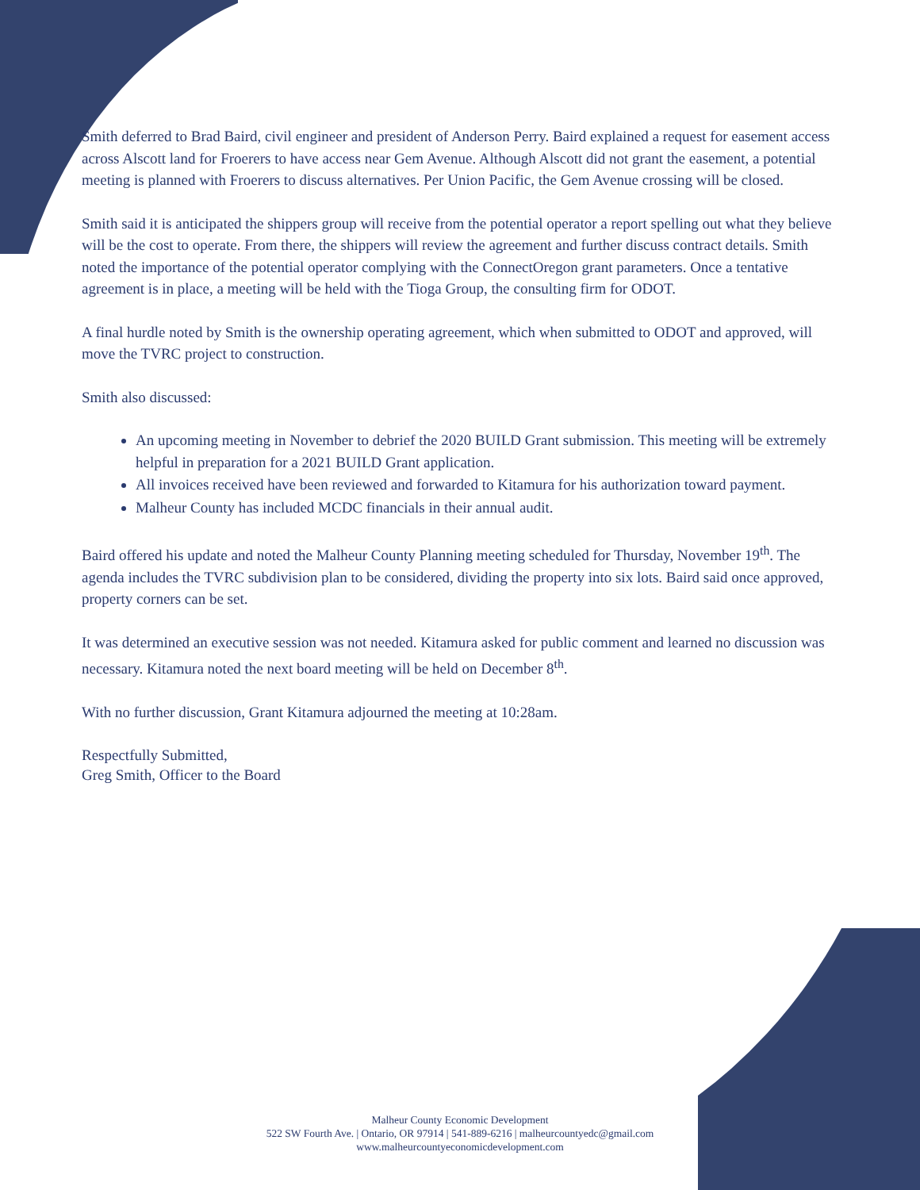Smith deferred to Brad Baird, civil engineer and president of Anderson Perry. Baird explained a request for easement access across Alscott land for Froerers to have access near Gem Avenue. Although Alscott did not grant the easement, a potential meeting is planned with Froerers to discuss alternatives. Per Union Pacific, the Gem Avenue crossing will be closed.
Smith said it is anticipated the shippers group will receive from the potential operator a report spelling out what they believe will be the cost to operate. From there, the shippers will review the agreement and further discuss contract details. Smith noted the importance of the potential operator complying with the ConnectOregon grant parameters. Once a tentative agreement is in place, a meeting will be held with the Tioga Group, the consulting firm for ODOT.
A final hurdle noted by Smith is the ownership operating agreement, which when submitted to ODOT and approved, will move the TVRC project to construction.
Smith also discussed:
An upcoming meeting in November to debrief the 2020 BUILD Grant submission. This meeting will be extremely helpful in preparation for a 2021 BUILD Grant application.
All invoices received have been reviewed and forwarded to Kitamura for his authorization toward payment.
Malheur County has included MCDC financials in their annual audit.
Baird offered his update and noted the Malheur County Planning meeting scheduled for Thursday, November 19<sup>th</sup>. The agenda includes the TVRC subdivision plan to be considered, dividing the property into six lots. Baird said once approved, property corners can be set.
It was determined an executive session was not needed. Kitamura asked for public comment and learned no discussion was necessary. Kitamura noted the next board meeting will be held on December 8<sup>th</sup>.
With no further discussion, Grant Kitamura adjourned the meeting at 10:28am.
Respectfully Submitted,
Greg Smith, Officer to the Board
Malheur County Economic Development
522 SW Fourth Ave. | Ontario, OR 97914 | 541-889-6216 | malheurcountyedc@gmail.com
www.malheurcountyeconomicdevelopment.com